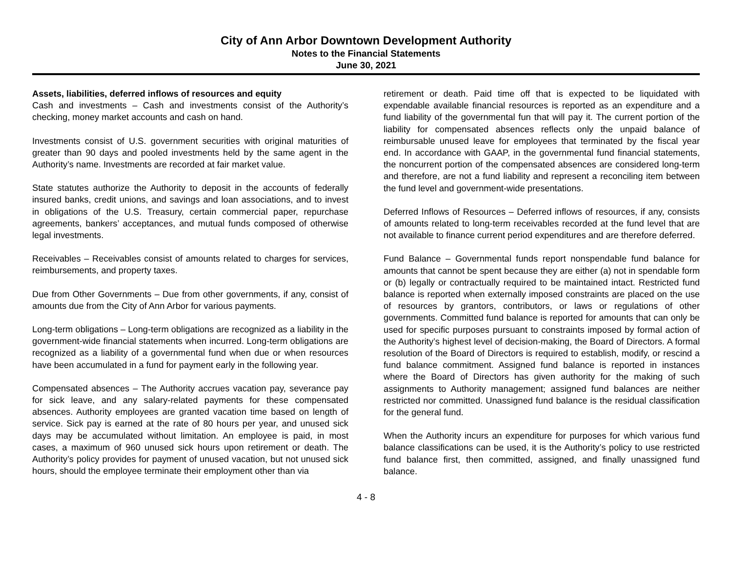City of Ann Arbor Downtown Development Authority
Notes to the Financial Statements
June 30, 2021
Assets, liabilities, deferred inflows of resources and equity
Cash and investments – Cash and investments consist of the Authority’s checking, money market accounts and cash on hand.
Investments consist of U.S. government securities with original maturities of greater than 90 days and pooled investments held by the same agent in the Authority’s name. Investments are recorded at fair market value.
State statutes authorize the Authority to deposit in the accounts of federally insured banks, credit unions, and savings and loan associations, and to invest in obligations of the U.S. Treasury, certain commercial paper, repurchase agreements, bankers’ acceptances, and mutual funds composed of otherwise legal investments.
Receivables – Receivables consist of amounts related to charges for services, reimbursements, and property taxes.
Due from Other Governments – Due from other governments, if any, consist of amounts due from the City of Ann Arbor for various payments.
Long-term obligations – Long-term obligations are recognized as a liability in the government-wide financial statements when incurred. Long-term obligations are recognized as a liability of a governmental fund when due or when resources have been accumulated in a fund for payment early in the following year.
Compensated absences – The Authority accrues vacation pay, severance pay for sick leave, and any salary-related payments for these compensated absences. Authority employees are granted vacation time based on length of service. Sick pay is earned at the rate of 80 hours per year, and unused sick days may be accumulated without limitation. An employee is paid, in most cases, a maximum of 960 unused sick hours upon retirement or death. The Authority’s policy provides for payment of unused vacation, but not unused sick hours, should the employee terminate their employment other than via
retirement or death. Paid time off that is expected to be liquidated with expendable available financial resources is reported as an expenditure and a fund liability of the governmental fun that will pay it. The current portion of the liability for compensated absences reflects only the unpaid balance of reimbursable unused leave for employees that terminated by the fiscal year end. In accordance with GAAP, in the governmental fund financial statements, the noncurrent portion of the compensated absences are considered long-term and therefore, are not a fund liability and represent a reconciling item between the fund level and government-wide presentations.
Deferred Inflows of Resources – Deferred inflows of resources, if any, consists of amounts related to long-term receivables recorded at the fund level that are not available to finance current period expenditures and are therefore deferred.
Fund Balance – Governmental funds report nonspendable fund balance for amounts that cannot be spent because they are either (a) not in spendable form or (b) legally or contractually required to be maintained intact. Restricted fund balance is reported when externally imposed constraints are placed on the use of resources by grantors, contributors, or laws or regulations of other governments. Committed fund balance is reported for amounts that can only be used for specific purposes pursuant to constraints imposed by formal action of the Authority’s highest level of decision-making, the Board of Directors. A formal resolution of the Board of Directors is required to establish, modify, or rescind a fund balance commitment. Assigned fund balance is reported in instances where the Board of Directors has given authority for the making of such assignments to Authority management; assigned fund balances are neither restricted nor committed. Unassigned fund balance is the residual classification for the general fund.
When the Authority incurs an expenditure for purposes for which various fund balance classifications can be used, it is the Authority’s policy to use restricted fund balance first, then committed, assigned, and finally unassigned fund balance.
4 - 8